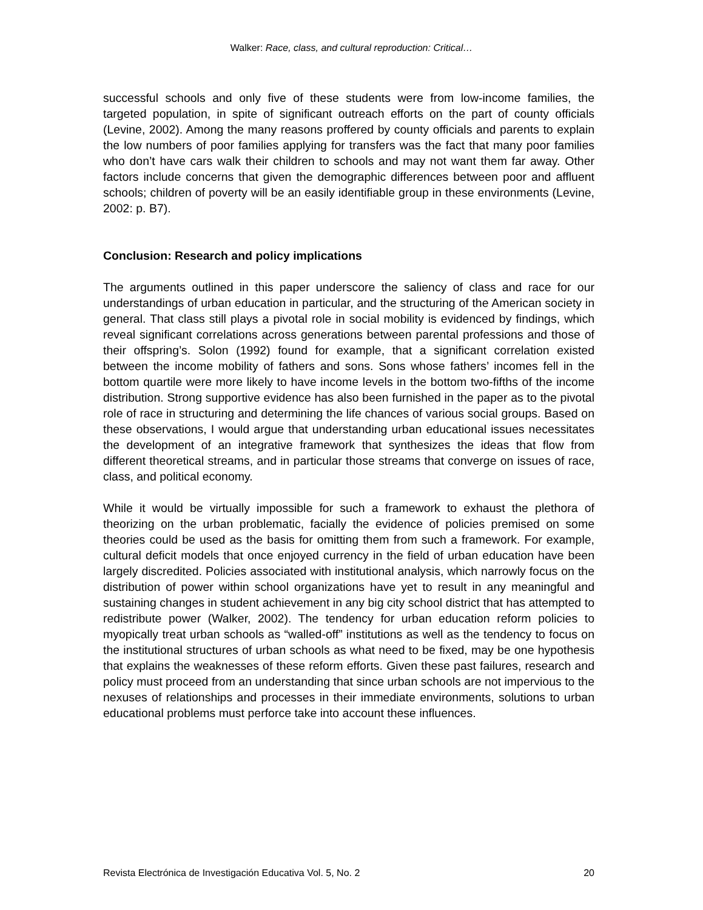Walker: Race, class, and cultural reproduction: Critical…
successful schools and only five of these students were from low-income families, the targeted population, in spite of significant outreach efforts on the part of county officials (Levine, 2002). Among the many reasons proffered by county officials and parents to explain the low numbers of poor families applying for transfers was the fact that many poor families who don’t have cars walk their children to schools and may not want them far away. Other factors include concerns that given the demographic differences between poor and affluent schools; children of poverty will be an easily identifiable group in these environments (Levine, 2002: p. B7).
Conclusion: Research and policy implications
The arguments outlined in this paper underscore the saliency of class and race for our understandings of urban education in particular, and the structuring of the American society in general. That class still plays a pivotal role in social mobility is evidenced by findings, which reveal significant correlations across generations between parental professions and those of their offspring’s. Solon (1992) found for example, that a significant correlation existed between the income mobility of fathers and sons. Sons whose fathers’ incomes fell in the bottom quartile were more likely to have income levels in the bottom two-fifths of the income distribution. Strong supportive evidence has also been furnished in the paper as to the pivotal role of race in structuring and determining the life chances of various social groups. Based on these observations, I would argue that understanding urban educational issues necessitates the development of an integrative framework that synthesizes the ideas that flow from different theoretical streams, and in particular those streams that converge on issues of race, class, and political economy.
While it would be virtually impossible for such a framework to exhaust the plethora of theorizing on the urban problematic, facially the evidence of policies premised on some theories could be used as the basis for omitting them from such a framework. For example, cultural deficit models that once enjoyed currency in the field of urban education have been largely discredited. Policies associated with institutional analysis, which narrowly focus on the distribution of power within school organizations have yet to result in any meaningful and sustaining changes in student achievement in any big city school district that has attempted to redistribute power (Walker, 2002). The tendency for urban education reform policies to myopically treat urban schools as “walled-off” institutions as well as the tendency to focus on the institutional structures of urban schools as what need to be fixed, may be one hypothesis that explains the weaknesses of these reform efforts. Given these past failures, research and policy must proceed from an understanding that since urban schools are not impervious to the nexuses of relationships and processes in their immediate environments, solutions to urban educational problems must perforce take into account these influences.
Revista Electrónica de Investigación Educativa Vol. 5, No. 2 20